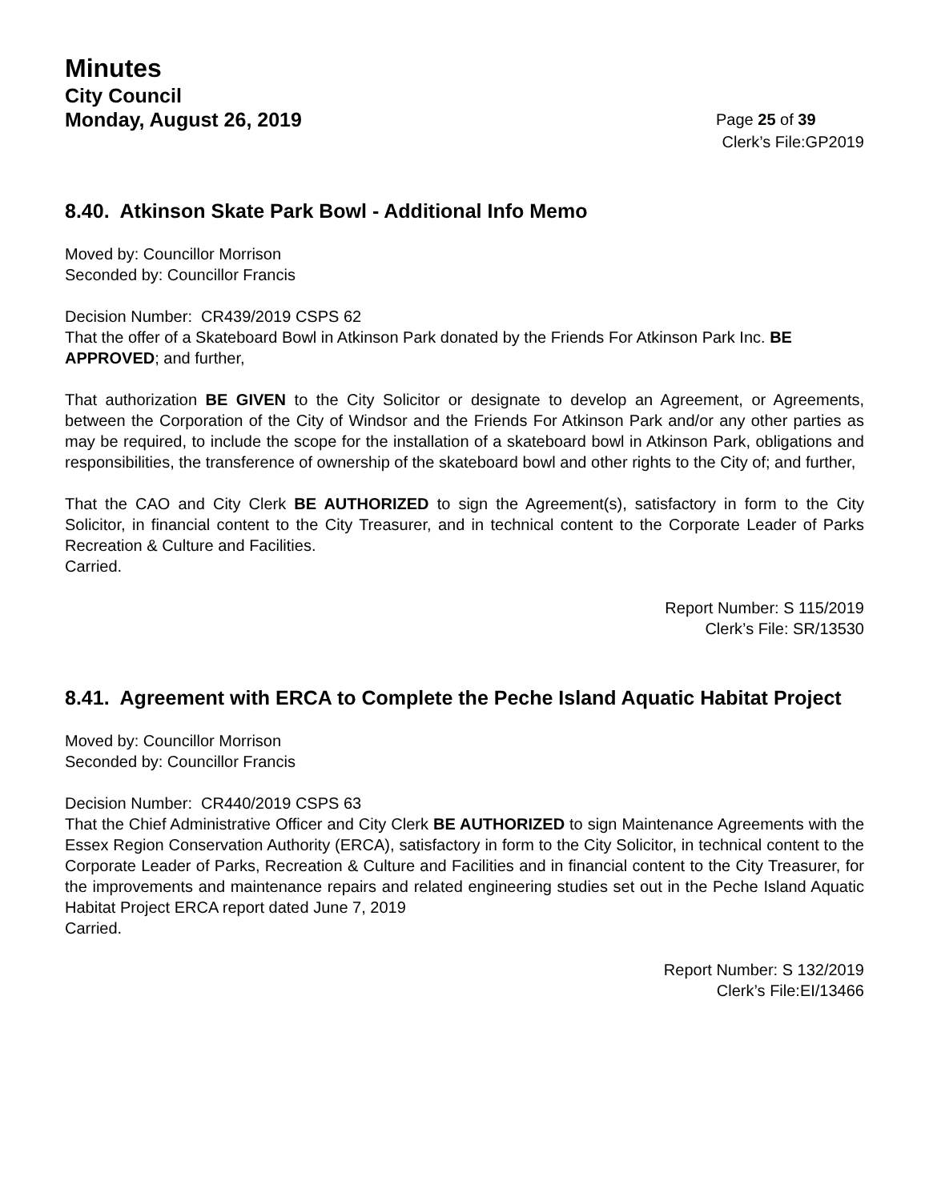Minutes
City Council
Monday, August 26, 2019 Page 25 of 39
Clerk’s File:GP2019
8.40. Atkinson Skate Park Bowl - Additional Info Memo
Moved by: Councillor Morrison
Seconded by: Councillor Francis
Decision Number: CR439/2019 CSPS 62
That the offer of a Skateboard Bowl in Atkinson Park donated by the Friends For Atkinson Park Inc. BE APPROVED; and further,
That authorization BE GIVEN to the City Solicitor or designate to develop an Agreement, or Agreements, between the Corporation of the City of Windsor and the Friends For Atkinson Park and/or any other parties as may be required, to include the scope for the installation of a skateboard bowl in Atkinson Park, obligations and responsibilities, the transference of ownership of the skateboard bowl and other rights to the City of; and further,
That the CAO and City Clerk BE AUTHORIZED to sign the Agreement(s), satisfactory in form to the City Solicitor, in financial content to the City Treasurer, and in technical content to the Corporate Leader of Parks Recreation & Culture and Facilities.
Carried.
Report Number: S 115/2019
Clerk’s File: SR/13530
8.41. Agreement with ERCA to Complete the Peche Island Aquatic Habitat Project
Moved by: Councillor Morrison
Seconded by: Councillor Francis
Decision Number: CR440/2019 CSPS 63
That the Chief Administrative Officer and City Clerk BE AUTHORIZED to sign Maintenance Agreements with the Essex Region Conservation Authority (ERCA), satisfactory in form to the City Solicitor, in technical content to the Corporate Leader of Parks, Recreation & Culture and Facilities and in financial content to the City Treasurer, for the improvements and maintenance repairs and related engineering studies set out in the Peche Island Aquatic Habitat Project ERCA report dated June 7, 2019
Carried.
Report Number: S 132/2019
Clerk’s File:EI/13466